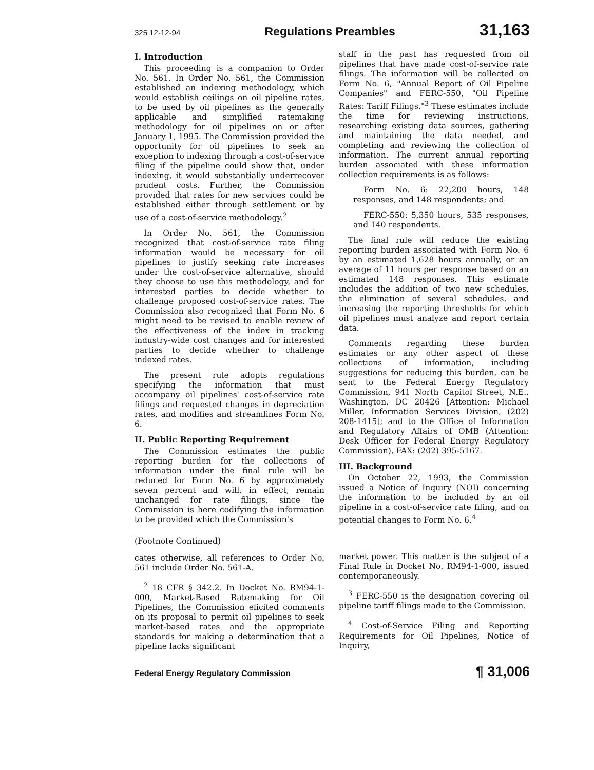325 12-12-94 Regulations Preambles 31,163
I. Introduction
This proceeding is a companion to Order No. 561. In Order No. 561, the Commission established an indexing methodology, which would establish ceilings on oil pipeline rates, to be used by oil pipelines as the generally applicable and simplified ratemaking methodology for oil pipelines on or after January 1, 1995. The Commission provided the opportunity for oil pipelines to seek an exception to indexing through a cost-of-service filing if the pipeline could show that, under indexing, it would substantially underrecover prudent costs. Further, the Commission provided that rates for new services could be established either through settlement or by use of a cost-of-service methodology.<sup>2</sup>
In Order No. 561, the Commission recognized that cost-of-service rate filing information would be necessary for oil pipelines to justify seeking rate increases under the cost-of-service alternative, should they choose to use this methodology, and for interested parties to decide whether to challenge proposed cost-of-service rates. The Commission also recognized that Form No. 6 might need to be revised to enable review of the effectiveness of the index in tracking industry-wide cost changes and for interested parties to decide whether to challenge indexed rates.
The present rule adopts regulations specifying the information that must accompany oil pipelines' cost-of-service rate filings and requested changes in depreciation rates, and modifies and streamlines Form No. 6.
II. Public Reporting Requirement
The Commission estimates the public reporting burden for the collections of information under the final rule will be reduced for Form No. 6 by approximately seven percent and will, in effect, remain unchanged for rate filings, since the Commission is here codifying the information to be provided which the Commission's
staff in the past has requested from oil pipelines that have made cost-of-service rate filings. The information will be collected on Form No. 6, "Annual Report of Oil Pipeline Companies" and FERC-550, "Oil Pipeline Rates: Tariff Filings."<sup>3</sup> These estimates include the time for reviewing instructions, researching existing data sources, gathering and maintaining the data needed, and completing and reviewing the collection of information. The current annual reporting burden associated with these information collection requirements is as follows:
Form No. 6: 22,200 hours, 148 responses, and 148 respondents; and
FERC-550: 5,350 hours, 535 responses, and 140 respondents.
The final rule will reduce the existing reporting burden associated with Form No. 6 by an estimated 1,628 hours annually, or an average of 11 hours per response based on an estimated 148 responses. This estimate includes the addition of two new schedules, the elimination of several schedules, and increasing the reporting thresholds for which oil pipelines must analyze and report certain data.
Comments regarding these burden estimates or any other aspect of these collections of information, including suggestions for reducing this burden, can be sent to the Federal Energy Regulatory Commission, 941 North Capitol Street, N.E., Washington, DC 20426 [Attention: Michael Miller, Information Services Division, (202) 208-1415]; and to the Office of Information and Regulatory Affairs of OMB (Attention: Desk Officer for Federal Energy Regulatory Commission), FAX: (202) 395-5167.
III. Background
On October 22, 1993, the Commission issued a Notice of Inquiry (NOI) concerning the information to be included by an oil pipeline in a cost-of-service rate filing, and on potential changes to Form No. 6.<sup>4</sup>
(Footnote Continued)
cates otherwise, all references to Order No. 561 include Order No. 561-A.
<sup>2</sup> 18 CFR § 342.2. In Docket No. RM94-1-000, Market-Based Ratemaking for Oil Pipelines, the Commission elicited comments on its proposal to permit oil pipelines to seek market-based rates and the appropriate standards for making a determination that a pipeline lacks significant
market power. This matter is the subject of a Final Rule in Docket No. RM94-1-000, issued contemporaneously.
<sup>3</sup> FERC-550 is the designation covering oil pipeline tariff filings made to the Commission.
<sup>4</sup> Cost-of-Service Filing and Reporting Requirements for Oil Pipelines, Notice of Inquiry,
Federal Energy Regulatory Commission ¶ 31,006